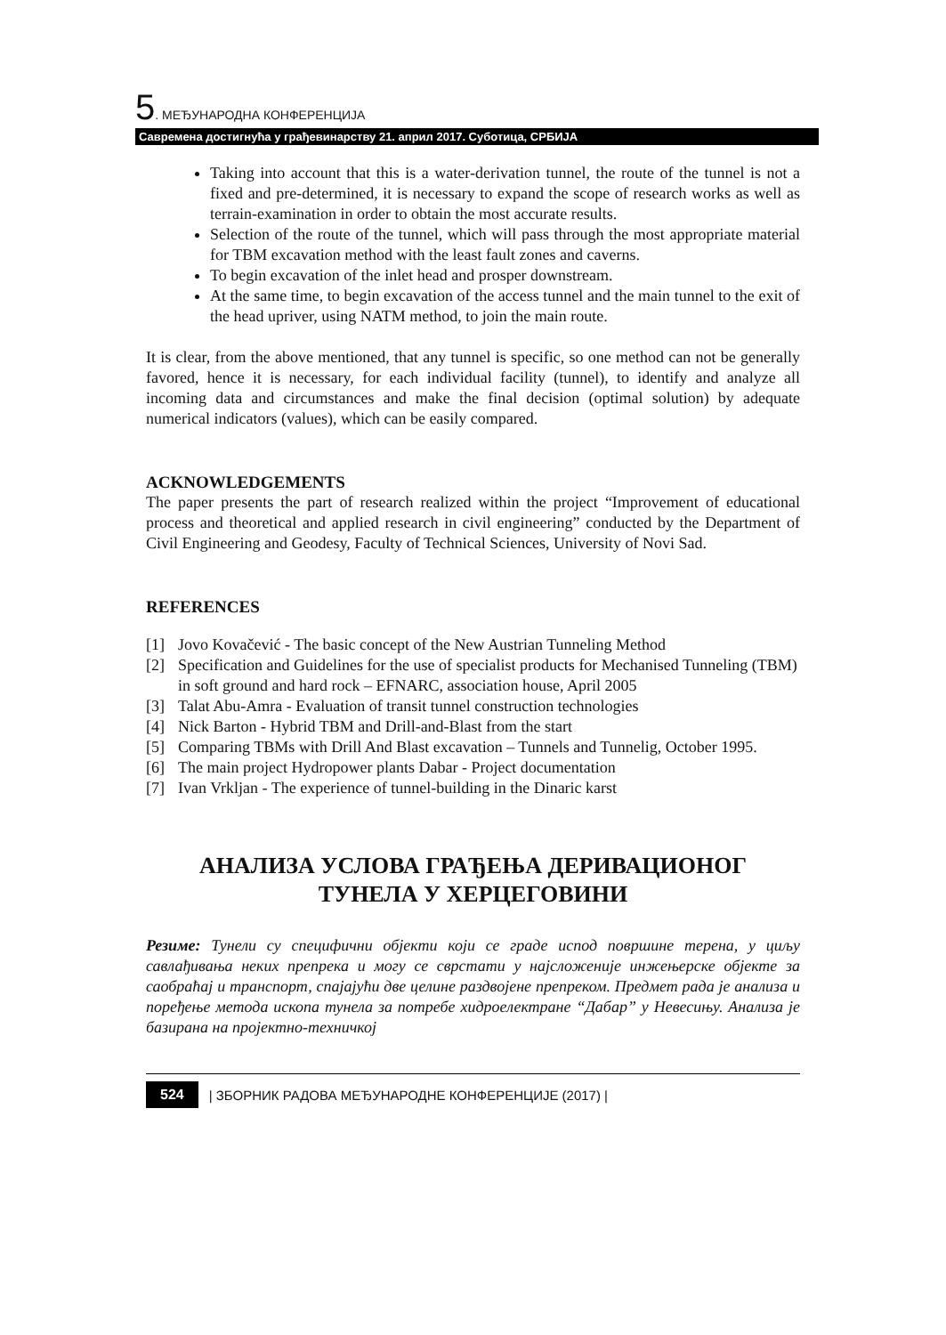5. МЕЂУНАРОДНА КОНФЕРЕНЦИЈА
Савремена достигнућа у грађевинарству 21. април 2017. Суботица, СРБИЈА
Taking into account that this is a water-derivation tunnel, the route of the tunnel is not a fixed and pre-determined, it is necessary to expand the scope of research works as well as terrain-examination in order to obtain the most accurate results.
Selection of the route of the tunnel, which will pass through the most appropriate material for TBM excavation method with the least fault zones and caverns.
To begin excavation of the inlet head and prosper downstream.
At the same time, to begin excavation of the access tunnel and the main tunnel to the exit of the head upriver, using NATM method, to join the main route.
It is clear, from the above mentioned, that any tunnel is specific, so one method can not be generally favored, hence it is necessary, for each individual facility (tunnel), to identify and analyze all incoming data and circumstances and make the final decision (optimal solution) by adequate numerical indicators (values), which can be easily compared.
ACKNOWLEDGEMENTS
The paper presents the part of research realized within the project “Improvement of educational process and theoretical and applied research in civil engineering” conducted by the Department of Civil Engineering and Geodesy, Faculty of Technical Sciences, University of Novi Sad.
REFERENCES
[1] Jovo Kovačević - The basic concept of the New Austrian Tunneling Method
[2] Specification and Guidelines for the use of specialist products for Mechanised Tunneling (TBM) in soft ground and hard rock – EFNARC, association house, April 2005
[3] Talat Abu-Amra - Evaluation of transit tunnel construction technologies
[4] Nick Barton - Hybrid TBM and Drill-and-Blast from the start
[5] Comparing TBMs with Drill And Blast excavation – Tunnels and Tunnelig, October 1995.
[6] The main project Hydropower plants Dabar - Project documentation
[7] Ivan Vrkljan - The experience of tunnel-building in the Dinaric karst
АНАЛИЗА УСЛОВА ГРАЂЕЊА ДЕРИВАЦИОНОГ
ТУНЕЛА У ХЕРЦЕГОВИНИ
Резиме: Тунели су специфични објекти који се граде испод површине терена, у циљу савлађивања неких препрека и могу се сврстати у најсложеније инжењерске објекте за саобраћај и транспорт, спајајући две целине раздвојене препреком. Предмет рада је анализа и поређење метода ископа тунела за потребе хидроелектране “Дабар” у Невесињу. Анализа је базирана на пројектно-техничкој
524 | ЗБОРНИК РАДОВА МЕЂУНАРОДНЕ КОНФЕРЕНЦИЈЕ (2017) |